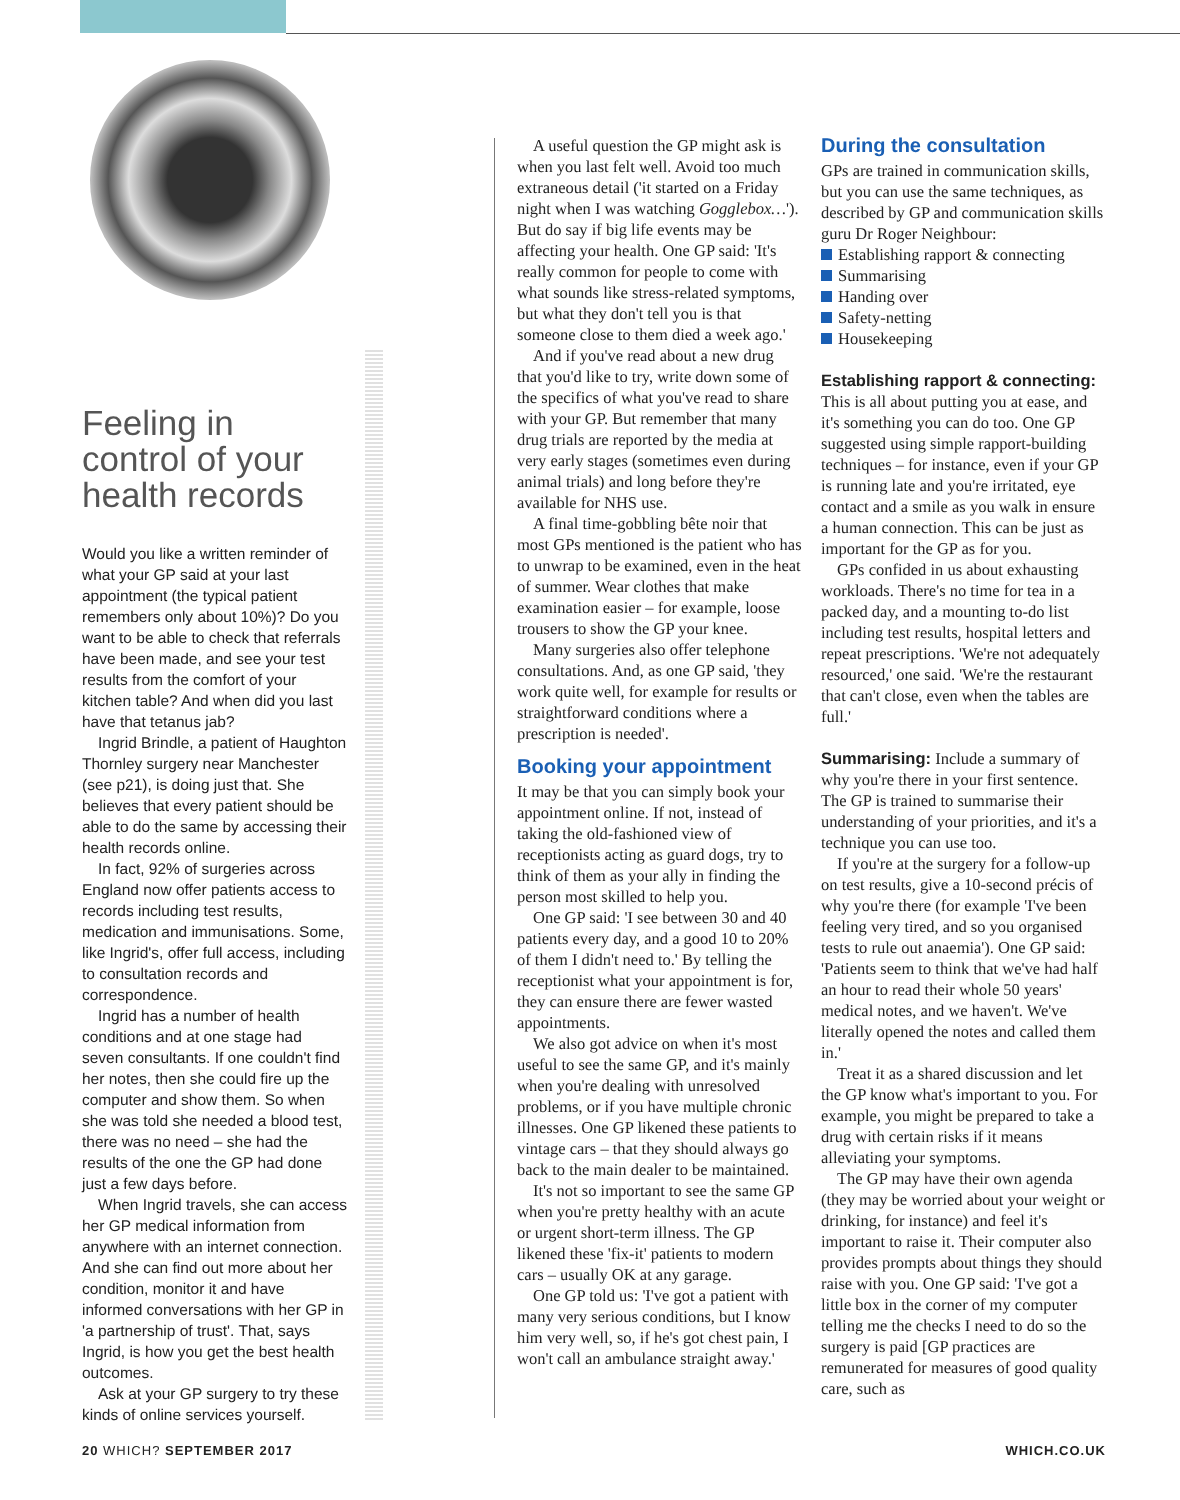Feeling in control of your health records
Would you like a written reminder of what your GP said at your last appointment (the typical patient remembers only about 10%)? Do you want to be able to check that referrals have been made, and see your test results from the comfort of your kitchen table? And when did you last have that tetanus jab?
Ingrid Brindle, a patient of Haughton Thornley surgery near Manchester (see p21), is doing just that. She believes that every patient should be able to do the same by accessing their health records online.
In fact, 92% of surgeries across England now offer patients access to records including test results, medication and immunisations. Some, like Ingrid's, offer full access, including to consultation records and correspondence.
Ingrid has a number of health conditions and at one stage had seven consultants. If one couldn't find her notes, then she could fire up the computer and show them. So when she was told she needed a blood test, there was no need – she had the results of the one the GP had done just a few days before.
When Ingrid travels, she can access her GP medical information from anywhere with an internet connection. And she can find out more about her condition, monitor it and have informed conversations with her GP in 'a partnership of trust'. That, says Ingrid, is how you get the best health outcomes.
Ask at your GP surgery to try these kinds of online services yourself.
A useful question the GP might ask is when you last felt well. Avoid too much extraneous detail ('it started on a Friday night when I was watching Gogglebox…'). But do say if big life events may be affecting your health. One GP said: 'It's really common for people to come with what sounds like stress-related symptoms, but what they don't tell you is that someone close to them died a week ago.'
And if you've read about a new drug that you'd like to try, write down some of the specifics of what you've read to share with your GP. But remember that many drug trials are reported by the media at very early stages (sometimes even during animal trials) and long before they're available for NHS use.
A final time-gobbling bête noir that most GPs mentioned is the patient who has to unwrap to be examined, even in the heat of summer. Wear clothes that make examination easier – for example, loose trousers to show the GP your knee.
Many surgeries also offer telephone consultations. And, as one GP said, 'they work quite well, for example for results or straightforward conditions where a prescription is needed'.
Booking your appointment
It may be that you can simply book your appointment online. If not, instead of taking the old-fashioned view of receptionists acting as guard dogs, try to think of them as your ally in finding the person most skilled to help you.
One GP said: 'I see between 30 and 40 patients every day, and a good 10 to 20% of them I didn't need to.' By telling the receptionist what your appointment is for, they can ensure there are fewer wasted appointments.
We also got advice on when it's most useful to see the same GP, and it's mainly when you're dealing with unresolved problems, or if you have multiple chronic illnesses. One GP likened these patients to vintage cars – that they should always go back to the main dealer to be maintained.
It's not so important to see the same GP when you're pretty healthy with an acute or urgent short-term illness. The GP likened these 'fix-it' patients to modern cars – usually OK at any garage.
One GP told us: 'I've got a patient with many very serious conditions, but I know him very well, so, if he's got chest pain, I won't call an ambulance straight away.'
During the consultation
GPs are trained in communication skills, but you can use the same techniques, as described by GP and communication skills guru Dr Roger Neighbour:
Establishing rapport & connecting
Summarising
Handing over
Safety-netting
Housekeeping
Establishing rapport & connecting: This is all about putting you at ease, and it's something you can do too. One GP suggested using simple rapport-building techniques – for instance, even if your GP is running late and you're irritated, eye contact and a smile as you walk in ensure a human connection. This can be just as important for the GP as for you.
GPs confided in us about exhausting workloads. There's no time for tea in a packed day, and a mounting to-do list including test results, hospital letters and repeat prescriptions. 'We're not adequately resourced,' one said. 'We're the restaurant that can't close, even when the tables are full.'
Summarising: Include a summary of why you're there in your first sentence. The GP is trained to summarise their understanding of your priorities, and it's a technique you can use too.
If you're at the surgery for a follow-up on test results, give a 10-second précis of why you're there (for example 'I've been feeling very tired, and so you organised tests to rule out anaemia'). One GP said: 'Patients seem to think that we've had half an hour to read their whole 50 years' medical notes, and we haven't. We've literally opened the notes and called them in.'
Treat it as a shared discussion and let the GP know what's important to you. For example, you might be prepared to take a drug with certain risks if it means alleviating your symptoms.
The GP may have their own agenda (they may be worried about your weight or drinking, for instance) and feel it's important to raise it. Their computer also provides prompts about things they should raise with you. One GP said: 'I've got a little box in the corner of my computer telling me the checks I need to do so the surgery is paid [GP practices are remunerated for measures of good quality care, such as
20 WHICH? SEPTEMBER 2017 WHICH.CO.UK